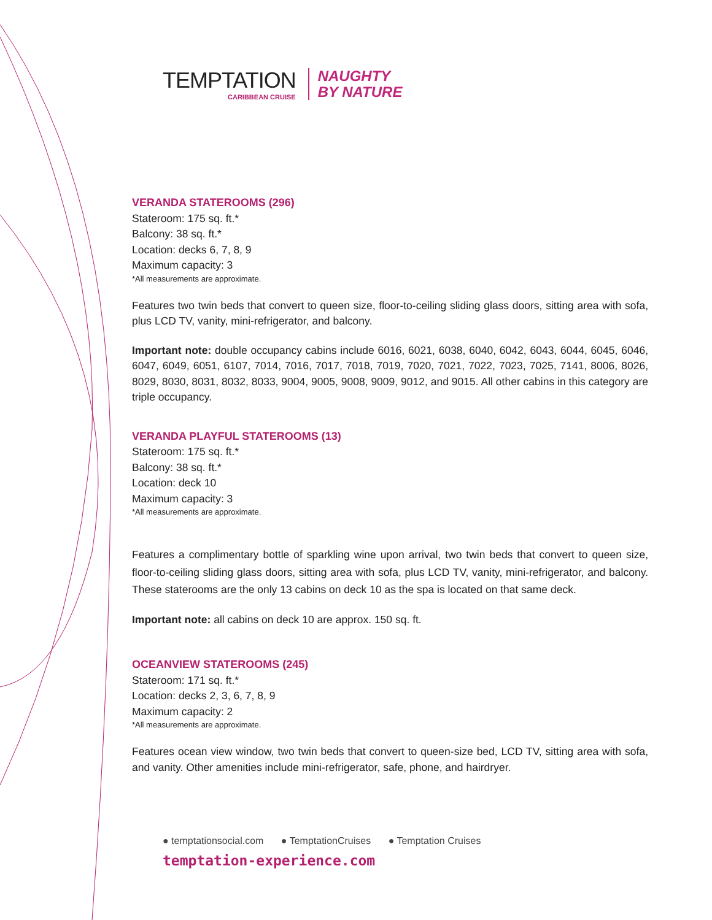TEMPTATION
CARIBBEAN CRUISE
NAUGHTY
BY NATURE
VERANDA STATEROOMS (296)
Stateroom: 175 sq. ft.*
Balcony: 38 sq. ft.*
Location: decks 6, 7, 8, 9
Maximum capacity: 3
*All measurements are approximate.
Features two twin beds that convert to queen size, floor-to-ceiling sliding glass doors, sitting area with sofa, plus LCD TV, vanity, mini-refrigerator, and balcony.
Important note: double occupancy cabins include 6016, 6021, 6038, 6040, 6042, 6043, 6044, 6045, 6046, 6047, 6049, 6051, 6107, 7014, 7016, 7017, 7018, 7019, 7020, 7021, 7022, 7023, 7025, 7141, 8006, 8026, 8029, 8030, 8031, 8032, 8033, 9004, 9005, 9008, 9009, 9012, and 9015. All other cabins in this category are triple occupancy.
VERANDA PLAYFUL STATEROOMS (13)
Stateroom: 175 sq. ft.*
Balcony: 38 sq. ft.*
Location: deck 10
Maximum capacity: 3
*All measurements are approximate.
Features a complimentary bottle of sparkling wine upon arrival, two twin beds that convert to queen size, floor-to-ceiling sliding glass doors, sitting area with sofa, plus LCD TV, vanity, mini-refrigerator, and balcony. These staterooms are the only 13 cabins on deck 10 as the spa is located on that same deck.
Important note: all cabins on deck 10 are approx. 150 sq. ft.
OCEANVIEW STATEROOMS (245)
Stateroom: 171 sq. ft.*
Location: decks 2, 3, 6, 7, 8, 9
Maximum capacity: 2
*All measurements are approximate.
Features ocean view window, two twin beds that convert to queen-size bed, LCD TV, sitting area with sofa, and vanity. Other amenities include mini-refrigerator, safe, phone, and hairdryer.
● temptationsocial.com ● TemptationCruises ● Temptation Cruises
temptation-experience.com